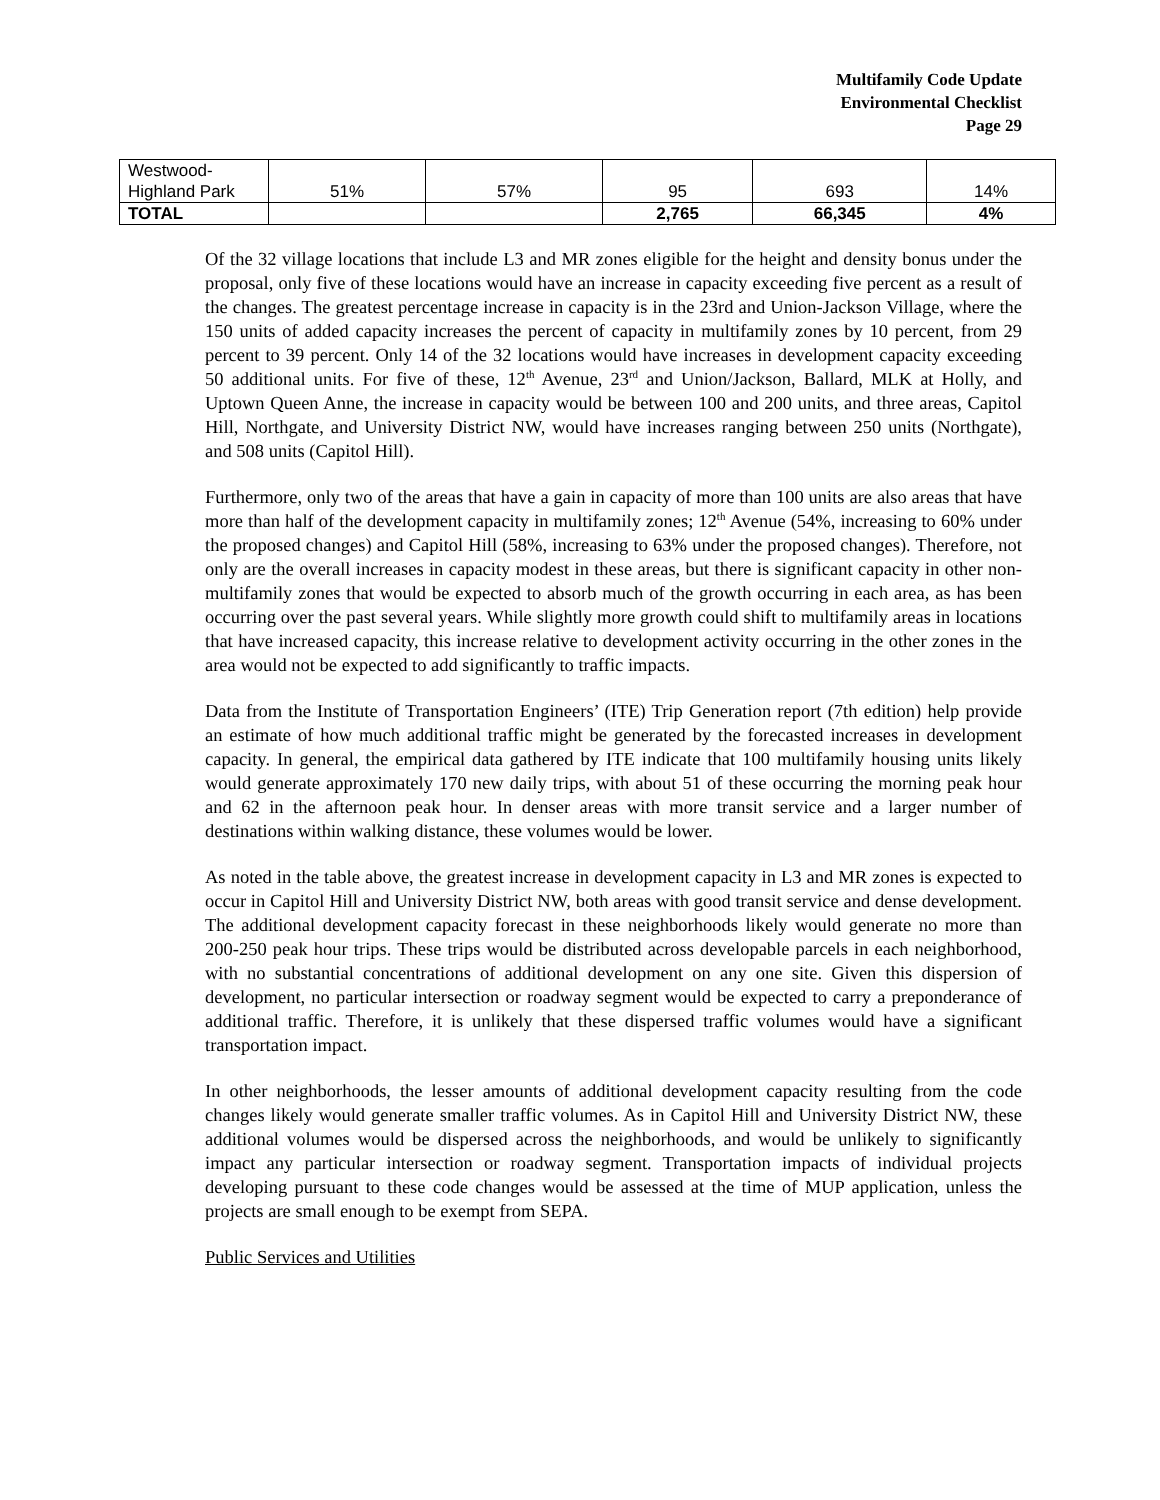Multifamily Code Update
Environmental Checklist
Page 29
| Westwood- Highland Park | 51% | 57% | 95 | 693 | 14% |
| TOTAL | | | 2,765 | 66,345 | 4% |
Of the 32 village locations that include L3 and MR zones eligible for the height and density bonus under the proposal, only five of these locations would have an increase in capacity exceeding five percent as a result of the changes. The greatest percentage increase in capacity is in the 23rd and Union-Jackson Village, where the 150 units of added capacity increases the percent of capacity in multifamily zones by 10 percent, from 29 percent to 39 percent. Only 14 of the 32 locations would have increases in development capacity exceeding 50 additional units. For five of these, 12<sup>th</sup> Avenue, 23<sup>rd</sup> and Union/Jackson, Ballard, MLK at Holly, and Uptown Queen Anne, the increase in capacity would be between 100 and 200 units, and three areas, Capitol Hill, Northgate, and University District NW, would have increases ranging between 250 units (Northgate), and 508 units (Capitol Hill).
Furthermore, only two of the areas that have a gain in capacity of more than 100 units are also areas that have more than half of the development capacity in multifamily zones; 12<sup>th</sup> Avenue (54%, increasing to 60% under the proposed changes) and Capitol Hill (58%, increasing to 63% under the proposed changes). Therefore, not only are the overall increases in capacity modest in these areas, but there is significant capacity in other non-multifamily zones that would be expected to absorb much of the growth occurring in each area, as has been occurring over the past several years. While slightly more growth could shift to multifamily areas in locations that have increased capacity, this increase relative to development activity occurring in the other zones in the area would not be expected to add significantly to traffic impacts.
Data from the Institute of Transportation Engineers’ (ITE) Trip Generation report (7th edition) help provide an estimate of how much additional traffic might be generated by the forecasted increases in development capacity. In general, the empirical data gathered by ITE indicate that 100 multifamily housing units likely would generate approximately 170 new daily trips, with about 51 of these occurring the morning peak hour and 62 in the afternoon peak hour. In denser areas with more transit service and a larger number of destinations within walking distance, these volumes would be lower.
As noted in the table above, the greatest increase in development capacity in L3 and MR zones is expected to occur in Capitol Hill and University District NW, both areas with good transit service and dense development. The additional development capacity forecast in these neighborhoods likely would generate no more than 200-250 peak hour trips. These trips would be distributed across developable parcels in each neighborhood, with no substantial concentrations of additional development on any one site. Given this dispersion of development, no particular intersection or roadway segment would be expected to carry a preponderance of additional traffic. Therefore, it is unlikely that these dispersed traffic volumes would have a significant transportation impact.
In other neighborhoods, the lesser amounts of additional development capacity resulting from the code changes likely would generate smaller traffic volumes. As in Capitol Hill and University District NW, these additional volumes would be dispersed across the neighborhoods, and would be unlikely to significantly impact any particular intersection or roadway segment. Transportation impacts of individual projects developing pursuant to these code changes would be assessed at the time of MUP application, unless the projects are small enough to be exempt from SEPA.
Public Services and Utilities